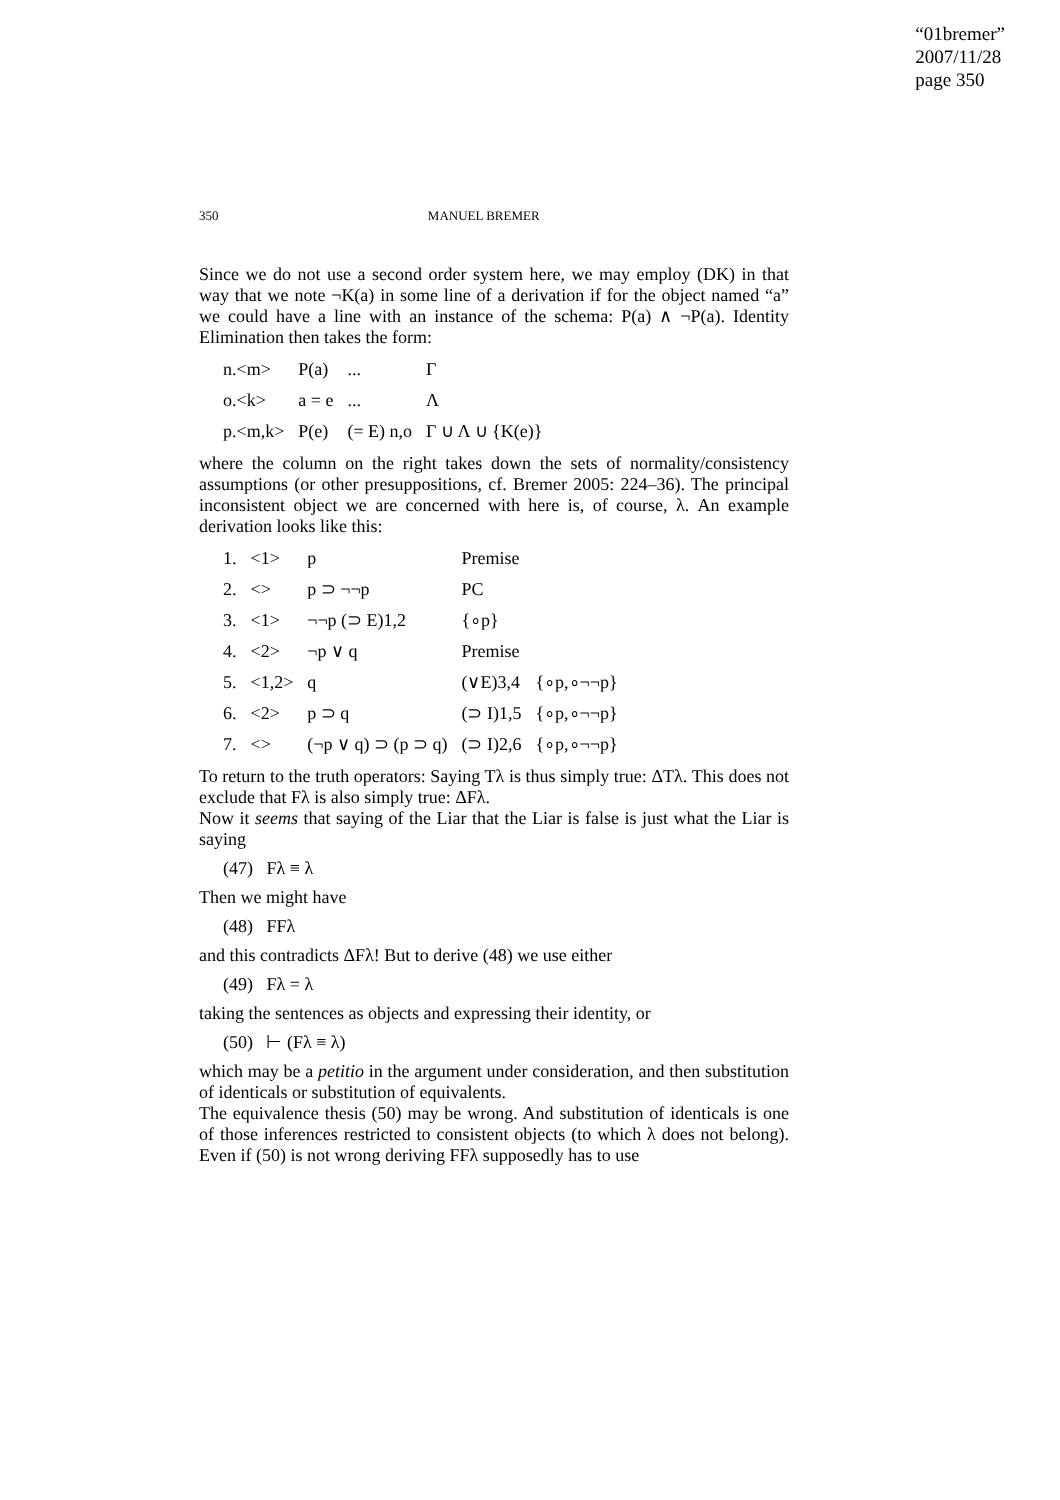“01bremer”
2007/11/28
page 350
350 MANUEL BREMER
Since we do not use a second order system here, we may employ (DK) in that way that we note ¬K(a) in some line of a derivation if for the object named “a” we could have a line with an instance of the schema: P(a) ∧ ¬P(a). Identity Elimination then takes the form:
| n.<m> | P(a) | ... | Γ |
| o.<k> | a = e | ... | Λ |
| p.<m,k> | P(e) | (= E) n,o | Γ ∪ Λ ∪ {K(e)} |
where the column on the right takes down the sets of normality/consistency assumptions (or other presuppositions, cf. Bremer 2005: 224–36). The principal inconsistent object we are concerned with here is, of course, λ. An example derivation looks like this:
| 1. | <1> | p | Premise | |
| 2. | <> | p ⊃ ¬¬p | PC | |
| 3. | <1> | ¬¬p (⊃ E)1,2 | {∘p} | |
| 4. | <2> | ¬p ∨ q | Premise | |
| 5. | <1,2> | q | (∨E)3,4 | {∘p,∘¬¬p} |
| 6. | <2> | p ⊃ q | (⊃ I)1,5 | {∘p,∘¬¬p} |
| 7. | <> | (¬p ∨ q) ⊃ (p ⊃ q) | (⊃ I)2,6 | {∘p,∘¬¬p} |
To return to the truth operators: Saying Tλ is thus simply true: ΔTλ. This does not exclude that Fλ is also simply true: ΔFλ.
Now it seems that saying of the Liar that the Liar is false is just what the Liar is saying
(47) Fλ ≡ λ
Then we might have
(48) FFλ
and this contradicts ΔFλ! But to derive (48) we use either
(49) Fλ = λ
taking the sentences as objects and expressing their identity, or
(50) ⊢ (Fλ ≡ λ)
which may be a petitio in the argument under consideration, and then substitution of identicals or substitution of equivalents.
The equivalence thesis (50) may be wrong. And substitution of identicals is one of those inferences restricted to consistent objects (to which λ does not belong). Even if (50) is not wrong deriving FFλ supposedly has to use